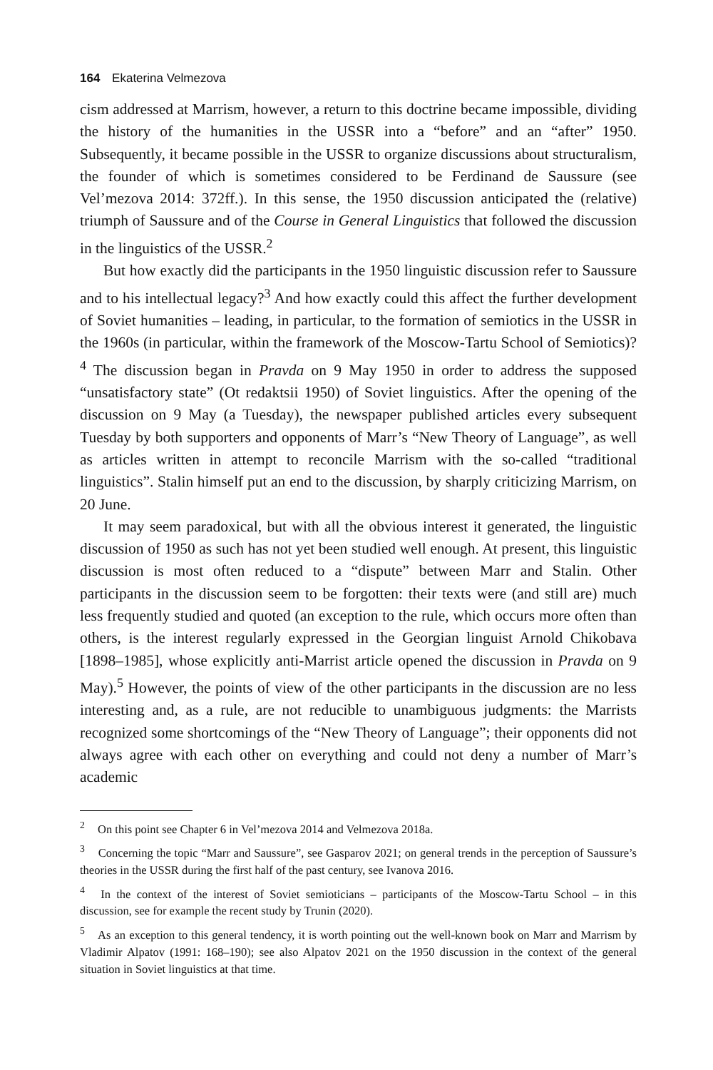164 Ekaterina Velmezova
cism addressed at Marrism, however, a return to this doctrine became impossible, dividing the history of the humanities in the USSR into a “before” and an “after” 1950. Subsequently, it became possible in the USSR to organize discussions about structuralism, the founder of which is sometimes considered to be Ferdinand de Saussure (see Vel’mezova 2014: 372ff.). In this sense, the 1950 discussion anticipated the (relative) triumph of Saussure and of the Course in General Linguistics that followed the discussion in the linguistics of the USSR.<sup>2</sup>
But how exactly did the participants in the 1950 linguistic discussion refer to Saussure and to his intellectual legacy?<sup>3</sup> And how exactly could this affect the further development of Soviet humanities – leading, in particular, to the formation of semiotics in the USSR in the 1960s (in particular, within the framework of the Moscow-Tartu School of Semiotics)?<sup>4</sup> The discussion began in Pravda on 9 May 1950 in order to address the supposed “unsatisfactory state” (Ot redaktsii 1950) of Soviet linguistics. After the opening of the discussion on 9 May (a Tuesday), the newspaper published articles every subsequent Tuesday by both supporters and opponents of Marr’s “New Theory of Language”, as well as articles written in attempt to reconcile Marrism with the so-called “traditional linguistics”. Stalin himself put an end to the discussion, by sharply criticizing Marrism, on 20 June.
It may seem paradoxical, but with all the obvious interest it generated, the linguistic discussion of 1950 as such has not yet been studied well enough. At present, this linguistic discussion is most often reduced to a “dispute” between Marr and Stalin. Other participants in the discussion seem to be forgotten: their texts were (and still are) much less frequently studied and quoted (an exception to the rule, which occurs more often than others, is the interest regularly expressed in the Georgian linguist Arnold Chikobava [1898–1985], whose explicitly anti-Marrist article opened the discussion in Pravda on 9 May).<sup>5</sup> However, the points of view of the other participants in the discussion are no less interesting and, as a rule, are not reducible to unambiguous judgments: the Marrists recognized some shortcomings of the “New Theory of Language”; their opponents did not always agree with each other on everything and could not deny a number of Marr’s academic
<sup>2</sup> On this point see Chapter 6 in Vel’mezova 2014 and Velmezova 2018a.
<sup>3</sup> Concerning the topic “Marr and Saussure”, see Gasparov 2021; on general trends in the perception of Saussure’s theories in the USSR during the first half of the past century, see Ivanova 2016.
<sup>4</sup> In the context of the interest of Soviet semioticians – participants of the Moscow-Tartu School – in this discussion, see for example the recent study by Trunin (2020).
<sup>5</sup> As an exception to this general tendency, it is worth pointing out the well-known book on Marr and Marrism by Vladimir Alpatov (1991: 168–190); see also Alpatov 2021 on the 1950 discussion in the context of the general situation in Soviet linguistics at that time.